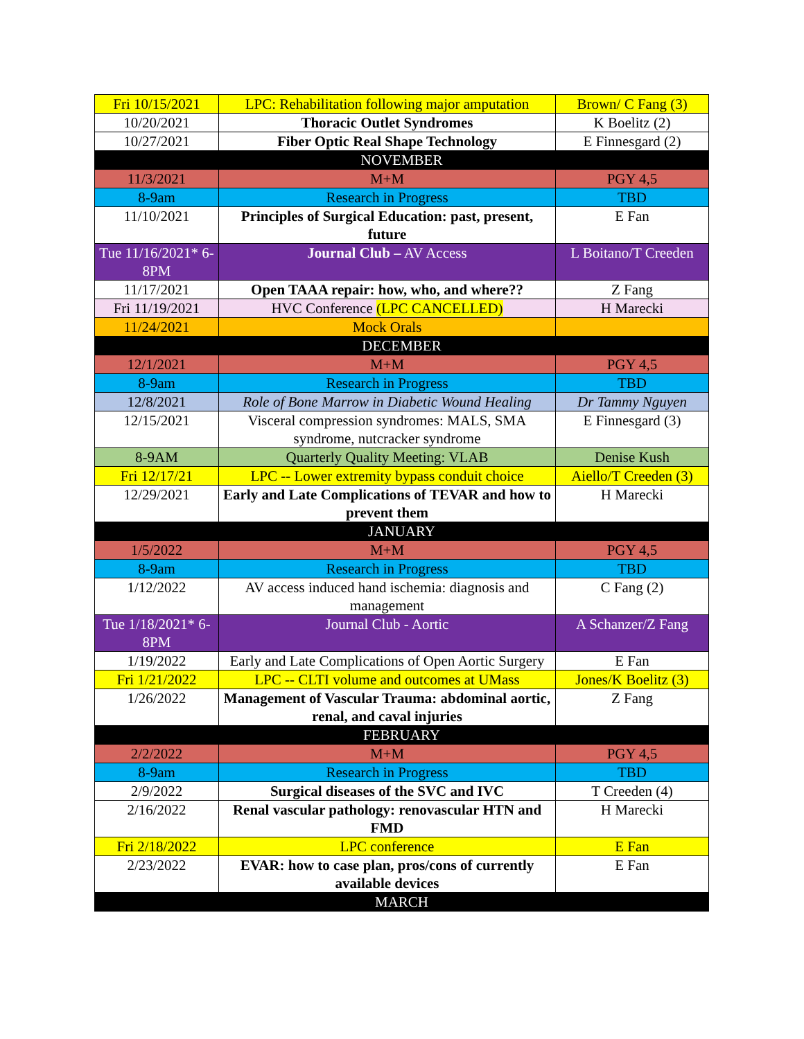| Fri 10/15/2021 | LPC: Rehabilitation following major amputation | Brown/ C Fang (3) |
| 10/20/2021 | Thoracic Outlet Syndromes | K Boelitz (2) |
| 10/27/2021 | Fiber Optic Real Shape Technology | E Finnesgard (2) |
| NOVEMBER | | |
| 11/3/2021 | M+M | PGY 4,5 |
| 8-9am | Research in Progress | TBD |
| 11/10/2021 | Principles of Surgical Education: past, present, future | E Fan |
| Tue 11/16/2021* 6-8PM | Journal Club – AV Access | L Boitano/T Creeden |
| 11/17/2021 | Open TAAA repair: how, who, and where?? | Z Fang |
| Fri 11/19/2021 | HVC Conference (LPC CANCELLED) | H Marecki |
| 11/24/2021 | Mock Orals | |
| DECEMBER | | |
| 12/1/2021 | M+M | PGY 4,5 |
| 8-9am | Research in Progress | TBD |
| 12/8/2021 | Role of Bone Marrow in Diabetic Wound Healing | Dr Tammy Nguyen |
| 12/15/2021 | Visceral compression syndromes: MALS, SMA syndrome, nutcracker syndrome | E Finnesgard (3) |
| 8-9AM | Quarterly Quality Meeting: VLAB | Denise Kush |
| Fri 12/17/21 | LPC -- Lower extremity bypass conduit choice | Aiello/T Creeden (3) |
| 12/29/2021 | Early and Late Complications of TEVAR and how to prevent them | H Marecki |
| JANUARY | | |
| 1/5/2022 | M+M | PGY 4,5 |
| 8-9am | Research in Progress | TBD |
| 1/12/2022 | AV access induced hand ischemia: diagnosis and management | C Fang (2) |
| Tue 1/18/2021* 6-8PM | Journal Club - Aortic | A Schanzer/Z Fang |
| 1/19/2022 | Early and Late Complications of Open Aortic Surgery | E Fan |
| Fri 1/21/2022 | LPC -- CLTI volume and outcomes at UMass | Jones/K Boelitz (3) |
| 1/26/2022 | Management of Vascular Trauma: abdominal aortic, renal, and caval injuries | Z Fang |
| FEBRUARY | | |
| 2/2/2022 | M+M | PGY 4,5 |
| 8-9am | Research in Progress | TBD |
| 2/9/2022 | Surgical diseases of the SVC and IVC | T Creeden (4) |
| 2/16/2022 | Renal vascular pathology: renovascular HTN and FMD | H Marecki |
| Fri 2/18/2022 | LPC conference | E Fan |
| 2/23/2022 | EVAR: how to case plan, pros/cons of currently available devices | E Fan |
| MARCH | | |